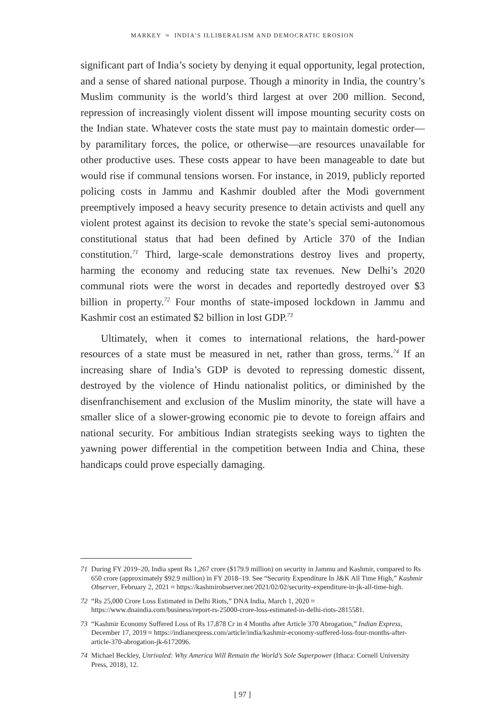MARKEY ≈ INDIA’S ILLIBERALISM AND DEMOCRATIC EROSION
significant part of India’s society by denying it equal opportunity, legal protection, and a sense of shared national purpose. Though a minority in India, the country’s Muslim community is the world’s third largest at over 200 million. Second, repression of increasingly violent dissent will impose mounting security costs on the Indian state. Whatever costs the state must pay to maintain domestic order—by paramilitary forces, the police, or otherwise—are resources unavailable for other productive uses. These costs appear to have been manageable to date but would rise if communal tensions worsen. For instance, in 2019, publicly reported policing costs in Jammu and Kashmir doubled after the Modi government preemptively imposed a heavy security presence to detain activists and quell any violent protest against its decision to revoke the state’s special semi-autonomous constitutional status that had been defined by Article 370 of the Indian constitution.<sup>71</sup> Third, large-scale demonstrations destroy lives and property, harming the economy and reducing state tax revenues. New Delhi’s 2020 communal riots were the worst in decades and reportedly destroyed over $3 billion in property.<sup>72</sup> Four months of state-imposed lockdown in Jammu and Kashmir cost an estimated $2 billion in lost GDP.<sup>73</sup>
Ultimately, when it comes to international relations, the hard-power resources of a state must be measured in net, rather than gross, terms.<sup>74</sup> If an increasing share of India’s GDP is devoted to repressing domestic dissent, destroyed by the violence of Hindu nationalist politics, or diminished by the disenfranchisement and exclusion of the Muslim minority, the state will have a smaller slice of a slower-growing economic pie to devote to foreign affairs and national security. For ambitious Indian strategists seeking ways to tighten the yawning power differential in the competition between India and China, these handicaps could prove especially damaging.
71 During FY 2019–20, India spent Rs 1,267 crore ($179.9 million) on security in Jammu and Kashmir, compared to Rs 650 crore (approximately $92.9 million) in FY 2018–19. See “Security Expenditure In J&K All Time High,” Kashmir Observer, February 2, 2021 ≈ https://kashmirobserver.net/2021/02/02/security-expenditure-in-jk-all-time-high.
72 “Rs 25,000 Crore Loss Estimated in Delhi Riots,” DNA India, March 1, 2020 ≈ https://www.dnaindia.com/business/report-rs-25000-crore-loss-estimated-in-delhi-riots-2815581.
73 “Kashmir Economy Suffered Loss of Rs 17,878 Cr in 4 Months after Article 370 Abrogation,” Indian Express, December 17, 2019 ≈ https://indianexpress.com/article/india/kashmir-economy-suffered-loss-four-months-after-article-370-abrogation-jk-6172096.
74 Michael Beckley, Unrivaled: Why America Will Remain the World’s Sole Superpower (Ithaca: Cornell University Press, 2018), 12.
[ 97 ]